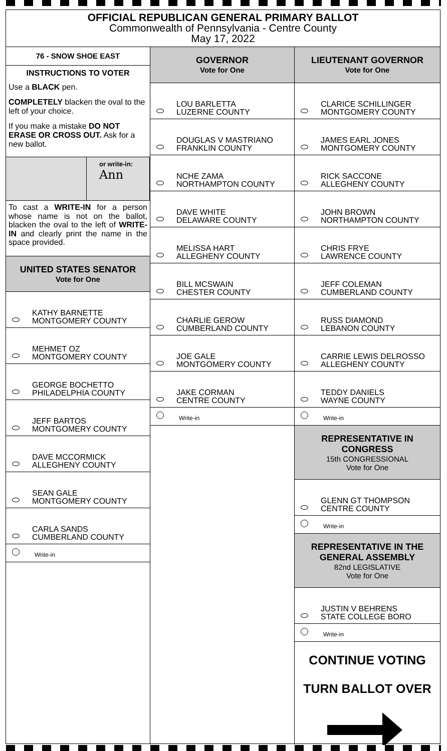OFFICIAL REPUBLICAN GENERAL PRIMARY BALLOT
Commonwealth of Pennsylvania - Centre County
May 17, 2022
76 - SNOW SHOE EAST
INSTRUCTIONS TO VOTER
Use a BLACK pen.
COMPLETELY blacken the oval to the left of your choice.
If you make a mistake DO NOT ERASE OR CROSS OUT. Ask for a new ballot.
or write-in:
Ann
To cast a WRITE-IN for a person whose name is not on the ballot, blacken the oval to the left of WRITE-IN and clearly print the name in the space provided.
UNITED STATES SENATOR
Vote for One
KATHY BARNETTE
MONTGOMERY COUNTY
MEHMET OZ
MONTGOMERY COUNTY
GEORGE BOCHETTO
PHILADELPHIA COUNTY
JEFF BARTOS
MONTGOMERY COUNTY
DAVE MCCORMICK
ALLEGHENY COUNTY
SEAN GALE
MONTGOMERY COUNTY
CARLA SANDS
CUMBERLAND COUNTY
Write-in
GOVERNOR
Vote for One
LOU BARLETTA
LUZERNE COUNTY
DOUGLAS V MASTRIANO
FRANKLIN COUNTY
NCHE ZAMA
NORTHAMPTON COUNTY
DAVE WHITE
DELAWARE COUNTY
MELISSA HART
ALLEGHENY COUNTY
BILL MCSWAIN
CHESTER COUNTY
CHARLIE GEROW
CUMBERLAND COUNTY
JOE GALE
MONTGOMERY COUNTY
JAKE CORMAN
CENTRE COUNTY
Write-in
LIEUTENANT GOVERNOR
Vote for One
CLARICE SCHILLINGER
MONTGOMERY COUNTY
JAMES EARL JONES
MONTGOMERY COUNTY
RICK SACCONE
ALLEGHENY COUNTY
JOHN BROWN
NORTHAMPTON COUNTY
CHRIS FRYE
LAWRENCE COUNTY
JEFF COLEMAN
CUMBERLAND COUNTY
RUSS DIAMOND
LEBANON COUNTY
CARRIE LEWIS DELROSSO
ALLEGHENY COUNTY
TEDDY DANIELS
WAYNE COUNTY
Write-in
REPRESENTATIVE IN CONGRESS
15th CONGRESSIONAL
Vote for One
GLENN GT THOMPSON
CENTRE COUNTY
Write-in
REPRESENTATIVE IN THE GENERAL ASSEMBLY
82nd LEGISLATIVE
Vote for One
JUSTIN V BEHRENS
STATE COLLEGE BORO
Write-in
CONTINUE VOTING
TURN BALLOT OVER